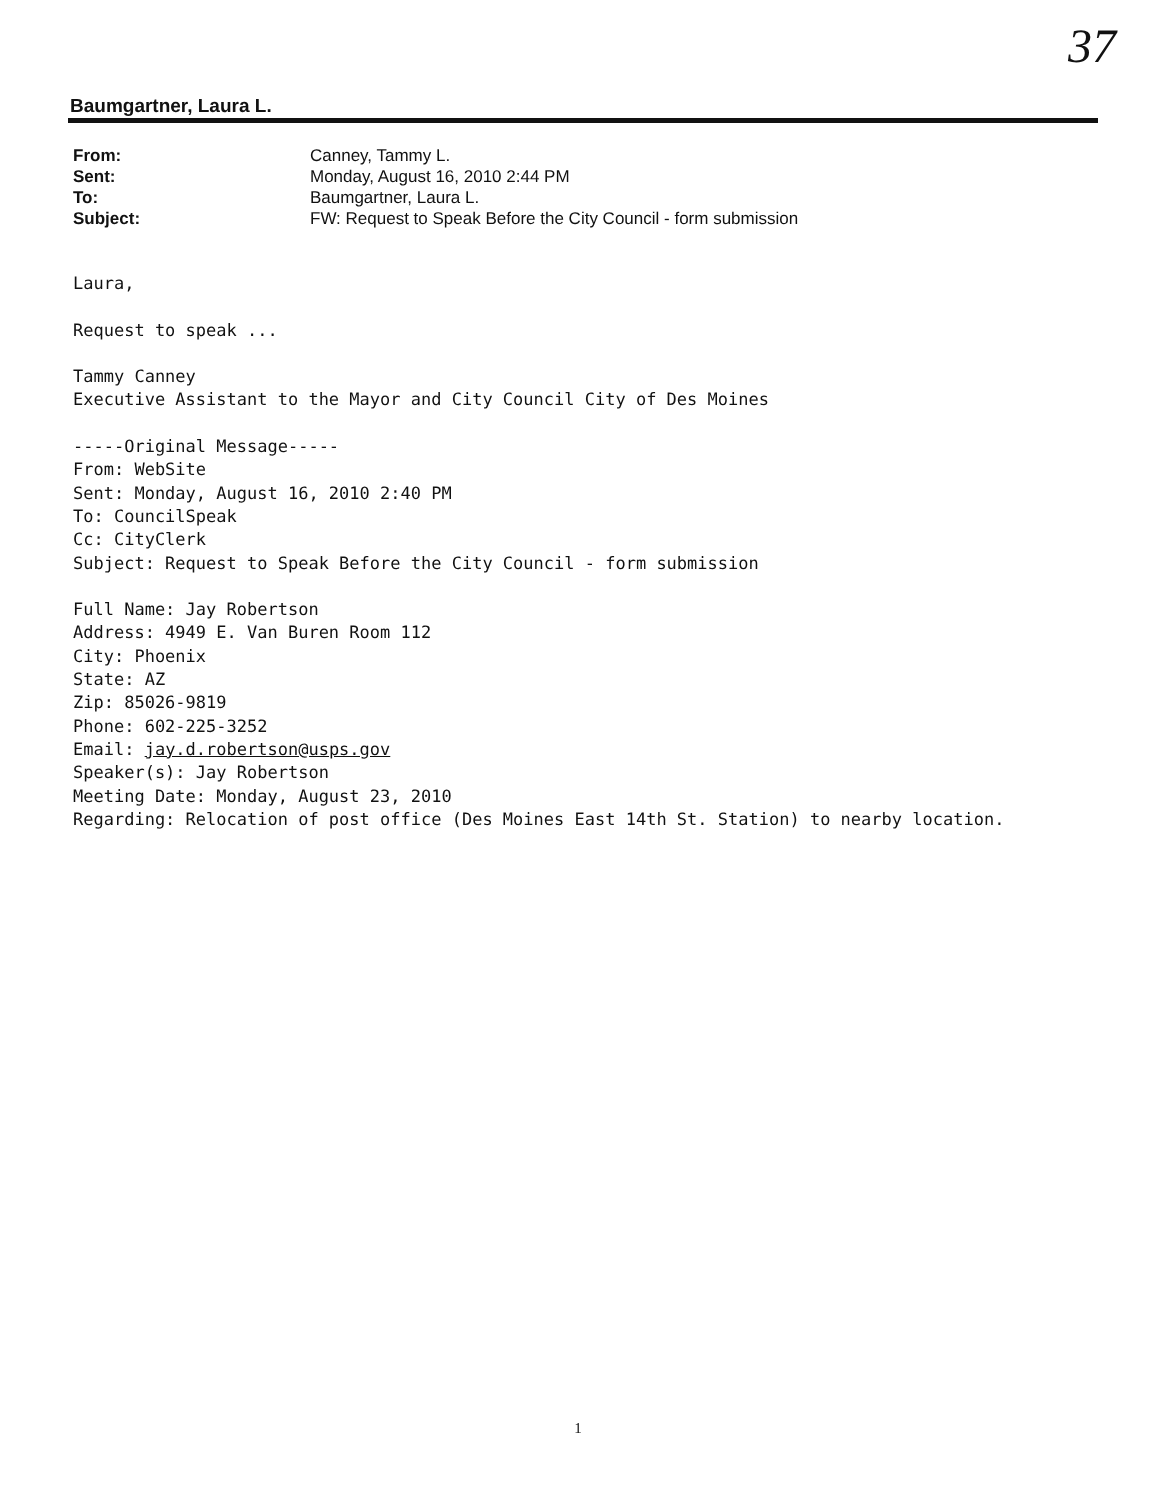37
Baumgartner, Laura L.
| From: | Canney, Tammy L. |
| Sent: | Monday, August 16, 2010 2:44 PM |
| To: | Baumgartner, Laura L. |
| Subject: | FW: Request to Speak Before the City Council - form submission |
Laura, Request to speak ... Tammy Canney Executive Assistant to the Mayor and City Council City of Des Moines -----Original Message----- From: WebSite Sent: Monday, August 16, 2010 2:40 PM To: CouncilSpeak Cc: CityClerk Subject: Request to Speak Before the City Council - form submission Full Name: Jay Robertson Address: 4949 E. Van Buren Room 112 City: Phoenix State: AZ Zip: 85026-9819 Phone: 602-225-3252 Email: jay.d.robertson@usps.gov Speaker(s): Jay Robertson Meeting Date: Monday, August 23, 2010 Regarding: Relocation of post office (Des Moines East 14th St. Station) to nearby location.
1